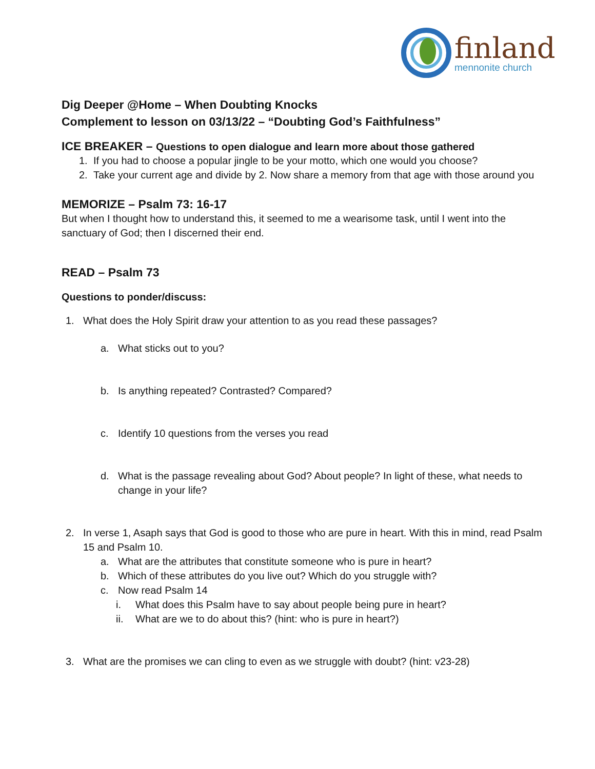finland
mennonite church
Dig Deeper @Home – When Doubting Knocks
Complement to lesson on 03/13/22 – “Doubting God’s Faithfulness”
ICE BREAKER – Questions to open dialogue and learn more about those gathered
1. If you had to choose a popular jingle to be your motto, which one would you choose?
2. Take your current age and divide by 2. Now share a memory from that age with those around you
MEMORIZE – Psalm 73: 16-17
But when I thought how to understand this, it seemed to me a wearisome task, until I went into the sanctuary of God; then I discerned their end.
READ – Psalm 73
Questions to ponder/discuss:
1. What does the Holy Spirit draw your attention to as you read these passages?
a. What sticks out to you?
b. Is anything repeated? Contrasted? Compared?
c. Identify 10 questions from the verses you read
d. What is the passage revealing about God? About people? In light of these, what needs to change in your life?
2. In verse 1, Asaph says that God is good to those who are pure in heart. With this in mind, read Psalm 15 and Psalm 10.
a. What are the attributes that constitute someone who is pure in heart?
b. Which of these attributes do you live out? Which do you struggle with?
c. Now read Psalm 14
i. What does this Psalm have to say about people being pure in heart?
ii. What are we to do about this? (hint: who is pure in heart?)
3. What are the promises we can cling to even as we struggle with doubt? (hint: v23-28)